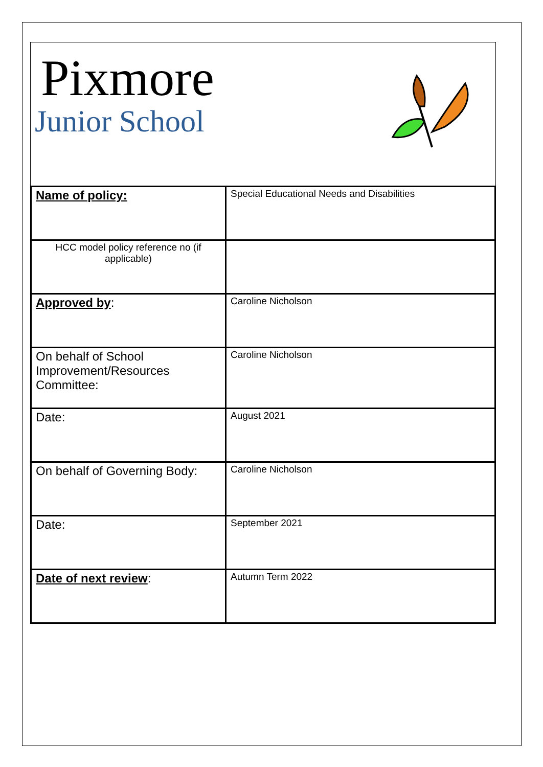Pixmore
Junior School
| Name of policy: | Special Educational Needs and Disabilities |
| HCC model policy reference no (if applicable) | |
| Approved by : | Caroline Nicholson |
| On behalf of School Improvement/Resources Committee: | Caroline Nicholson |
| Date: | August 2021 |
| On behalf of Governing Body: | Caroline Nicholson |
| Date: | September 2021 |
| Date of next review : | Autumn Term 2022 |